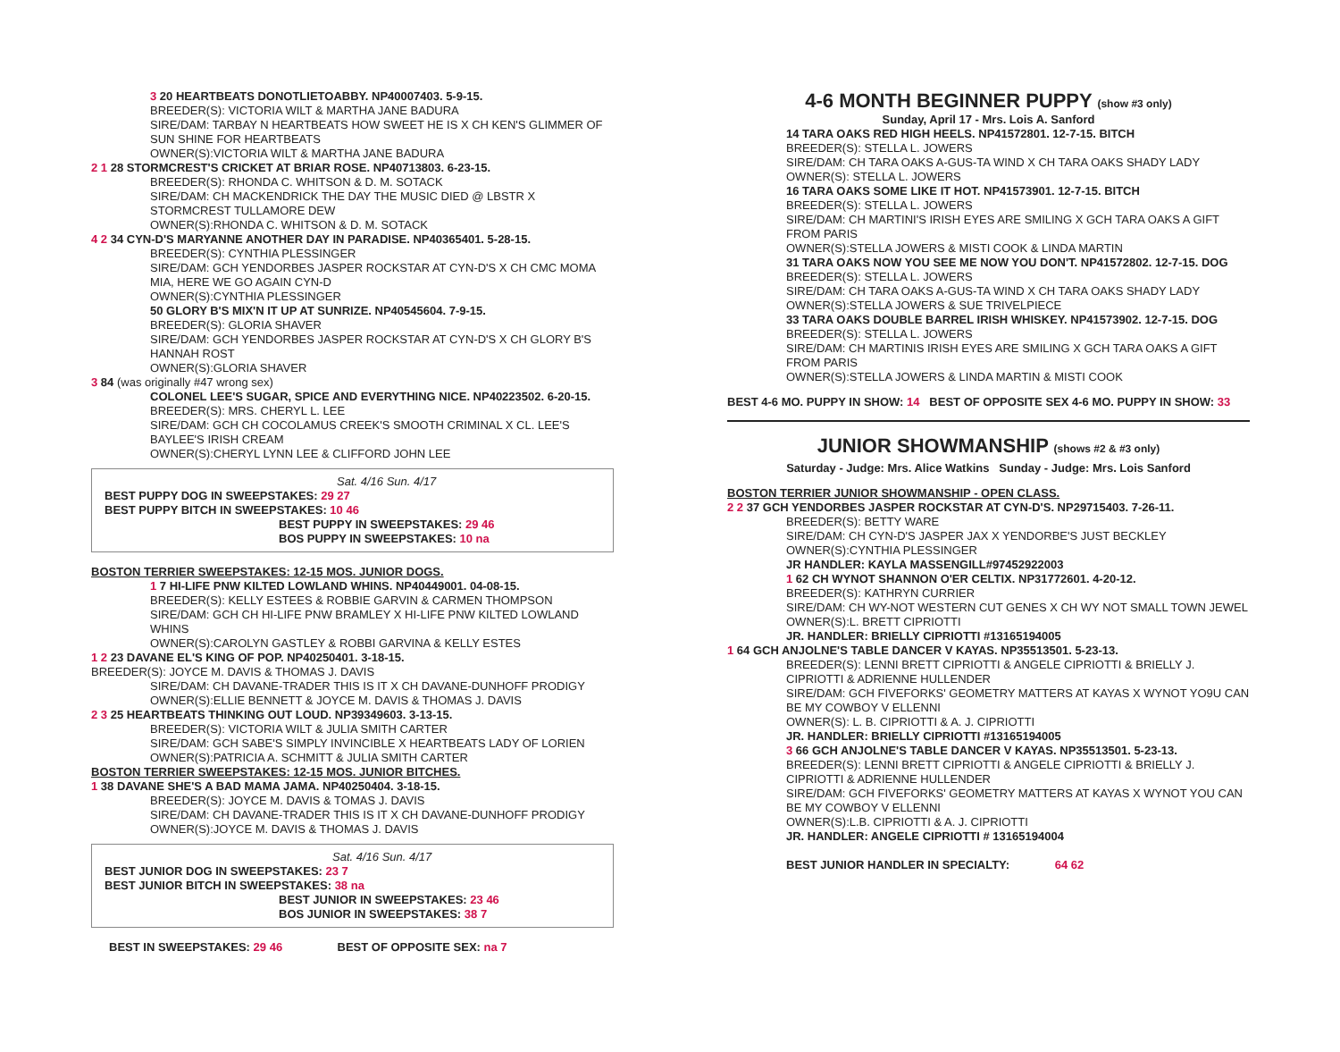3 20 HEARTBEATS DONOTLIETOABBY. NP40007403. 5-9-15.
BREEDER(S): VICTORIA WILT & MARTHA JANE BADURA
SIRE/DAM: TARBAY N HEARTBEATS HOW SWEET HE IS X CH KEN'S GLIMMER OF SUN SHINE FOR HEARTBEATS
OWNER(S):VICTORIA WILT & MARTHA JANE BADURA
2 1 28 STORMCREST'S CRICKET AT BRIAR ROSE. NP40713803. 6-23-15.
BREEDER(S): RHONDA C. WHITSON & D. M. SOTACK
SIRE/DAM: CH MACKENDRICK THE DAY THE MUSIC DIED @ LBSTR X STORMCREST TULLAMORE DEW
OWNER(S):RHONDA C. WHITSON & D. M. SOTACK
4 2 34 CYN-D'S MARYANNE ANOTHER DAY IN PARADISE. NP40365401. 5-28-15.
BREEDER(S): CYNTHIA PLESSINGER
SIRE/DAM: GCH YENDORBES JASPER ROCKSTAR AT CYN-D'S X CH CMC MOMA MIA, HERE WE GO AGAIN CYN-D
OWNER(S):CYNTHIA PLESSINGER
50 GLORY B'S MIX'N IT UP AT SUNRIZE. NP40545604. 7-9-15.
BREEDER(S): GLORIA SHAVER
SIRE/DAM: GCH YENDORBES JASPER ROCKSTAR AT CYN-D'S X CH GLORY B'S HANNAH ROST
OWNER(S):GLORIA SHAVER
3 84 (was originally #47 wrong sex)
COLONEL LEE'S SUGAR, SPICE AND EVERYTHING NICE. NP40223502. 6-20-15.
BREEDER(S): MRS. CHERYL L. LEE
SIRE/DAM: GCH CH COCOLAMUS CREEK'S SMOOTH CRIMINAL X CL. LEE'S BAYLEE'S IRISH CREAM
OWNER(S):CHERYL LYNN LEE & CLIFFORD JOHN LEE
Sat. 4/16 Sun. 4/17
BEST PUPPY DOG IN SWEEPSTAKES: 29 27
BEST PUPPY BITCH IN SWEEPSTAKES: 10 46
BEST PUPPY IN SWEEPSTAKES: 29 46
BOS PUPPY IN SWEEPSTAKES: 10 na
BOSTON TERRIER SWEEPSTAKES: 12-15 MOS. JUNIOR DOGS.
1 7 HI-LIFE PNW KILTED LOWLAND WHINS. NP40449001. 04-08-15.
BREEDER(S): KELLY ESTEES & ROBBIE GARVIN & CARMEN THOMPSON
SIRE/DAM: GCH CH HI-LIFE PNW BRAMLEY X HI-LIFE PNW KILTED LOWLAND WHINS
OWNER(S):CAROLYN GASTLEY & ROBBI GARVINA & KELLY ESTES
1 2 23 DAVANE EL'S KING OF POP. NP40250401. 3-18-15.
BREEDER(S): JOYCE M. DAVIS & THOMAS J. DAVIS
SIRE/DAM: CH DAVANE-TRADER THIS IS IT X CH DAVANE-DUNHOFF PRODIGY
OWNER(S):ELLIE BENNETT & JOYCE M. DAVIS & THOMAS J. DAVIS
2 3 25 HEARTBEATS THINKING OUT LOUD. NP39349603. 3-13-15.
BREEDER(S): VICTORIA WILT & JULIA SMITH CARTER
SIRE/DAM: GCH SABE'S SIMPLY INVINCIBLE X HEARTBEATS LADY OF LORIEN
OWNER(S):PATRICIA A. SCHMITT & JULIA SMITH CARTER
BOSTON TERRIER SWEEPSTAKES: 12-15 MOS. JUNIOR BITCHES.
1 38 DAVANE SHE'S A BAD MAMA JAMA. NP40250404. 3-18-15.
BREEDER(S): JOYCE M. DAVIS & TOMAS J. DAVIS
SIRE/DAM: CH DAVANE-TRADER THIS IS IT X CH DAVANE-DUNHOFF PRODIGY
OWNER(S):JOYCE M. DAVIS & THOMAS J. DAVIS
Sat. 4/16 Sun. 4/17
BEST JUNIOR DOG IN SWEEPSTAKES: 23 7
BEST JUNIOR BITCH IN SWEEPSTAKES: 38 na
BEST JUNIOR IN SWEEPSTAKES: 23 46
BOS JUNIOR IN SWEEPSTAKES: 38 7
BEST IN SWEEPSTAKES: 29 46 BEST OF OPPOSITE SEX: na 7
4-6 MONTH BEGINNER PUPPY (show #3 only)
Sunday, April 17 - Mrs. Lois A. Sanford
14 TARA OAKS RED HIGH HEELS. NP41572801. 12-7-15. BITCH
BREEDER(S): STELLA L. JOWERS
SIRE/DAM: CH TARA OAKS A-GUS-TA WIND X CH TARA OAKS SHADY LADY
OWNER(S): STELLA L. JOWERS
16 TARA OAKS SOME LIKE IT HOT. NP41573901. 12-7-15. BITCH
BREEDER(S): STELLA L. JOWERS
SIRE/DAM: CH MARTINI'S IRISH EYES ARE SMILING X GCH TARA OAKS A GIFT FROM PARIS
OWNER(S):STELLA JOWERS & MISTI COOK & LINDA MARTIN
31 TARA OAKS NOW YOU SEE ME NOW YOU DON'T. NP41572802. 12-7-15. DOG
BREEDER(S): STELLA L. JOWERS
SIRE/DAM: CH TARA OAKS A-GUS-TA WIND X CH TARA OAKS SHADY LADY
OWNER(S):STELLA JOWERS & SUE TRIVELPIECE
33 TARA OAKS DOUBLE BARREL IRISH WHISKEY. NP41573902. 12-7-15. DOG
BREEDER(S): STELLA L. JOWERS
SIRE/DAM: CH MARTINIS IRISH EYES ARE SMILING X GCH TARA OAKS A GIFT FROM PARIS
OWNER(S):STELLA JOWERS & LINDA MARTIN & MISTI COOK
BEST 4-6 MO. PUPPY IN SHOW: 14 BEST OF OPPOSITE SEX 4-6 MO. PUPPY IN SHOW: 33
JUNIOR SHOWMANSHIP (shows #2 & #3 only)
Saturday - Judge: Mrs. Alice Watkins Sunday - Judge: Mrs. Lois Sanford
BOSTON TERRIER JUNIOR SHOWMANSHIP - OPEN CLASS.
2 2 37 GCH YENDORBES JASPER ROCKSTAR AT CYN-D'S. NP29715403. 7-26-11.
BREEDER(S): BETTY WARE
SIRE/DAM: CH CYN-D'S JASPER JAX X YENDORBE'S JUST BECKLEY
OWNER(S):CYNTHIA PLESSINGER
JR HANDLER: KAYLA MASSENGILL#97452922003
1 62 CH WYNOT SHANNON O'ER CELTIX. NP31772601. 4-20-12.
BREEDER(S): KATHRYN CURRIER
SIRE/DAM: CH WY-NOT WESTERN CUT GENES X CH WY NOT SMALL TOWN JEWEL
OWNER(S):L. BRETT CIPRIOTTI
JR. HANDLER: BRIELLY CIPRIOTTI #13165194005
1 64 GCH ANJOLNE'S TABLE DANCER V KAYAS. NP35513501. 5-23-13.
BREEDER(S): LENNI BRETT CIPRIOTTI & ANGELE CIPRIOTTI & BRIELLY J. CIPRIOTTI & ADRIENNE HULLENDER
SIRE/DAM: GCH FIVEFORKS' GEOMETRY MATTERS AT KAYAS X WYNOT YO9U CAN BE MY COWBOY V ELLENNI
OWNER(S): L. B. CIPRIOTTI & A. J. CIPRIOTTI
JR. HANDLER: BRIELLY CIPRIOTTI #13165194005
3 66 GCH ANJOLNE'S TABLE DANCER V KAYAS. NP35513501. 5-23-13.
BREEDER(S): LENNI BRETT CIPRIOTTI & ANGELE CIPRIOTTI & BRIELLY J. CIPRIOTTI & ADRIENNE HULLENDER
SIRE/DAM: GCH FIVEFORKS' GEOMETRY MATTERS AT KAYAS X WYNOT YOU CAN BE MY COWBOY V ELLENNI
OWNER(S):L.B. CIPRIOTTI & A. J. CIPRIOTTI
JR. HANDLER: ANGELE CIPRIOTTI # 13165194004
BEST JUNIOR HANDLER IN SPECIALTY: 64 62